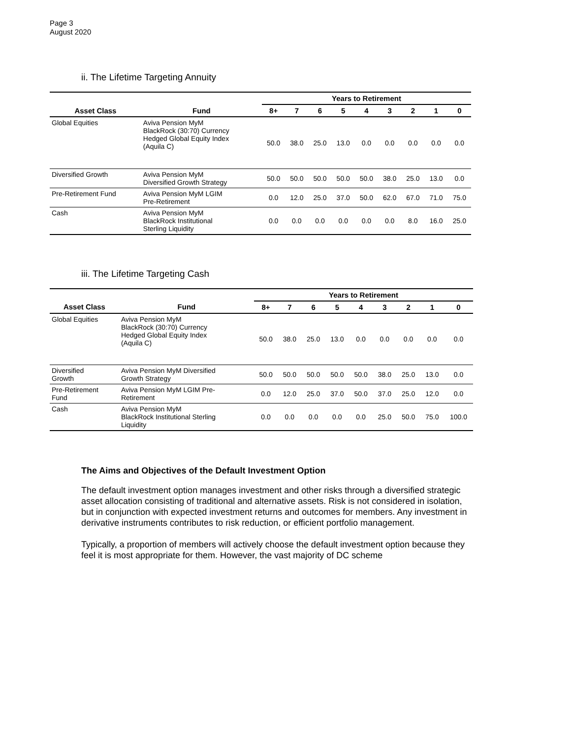Page 3
August 2020
ii. The Lifetime Targeting Annuity
| | | Years to Retirement | | | | | | | | |
| --- | --- | --- | --- | --- | --- | --- | --- | --- | --- | --- |
| Asset Class | Fund | 8+ | 7 | 6 | 5 | 4 | 3 | 2 | 1 | 0 |
| Global Equities | Aviva Pension MyM BlackRock (30:70) Currency Hedged Global Equity Index (Aquila C) | 50.0 | 38.0 | 25.0 | 13.0 | 0.0 | 0.0 | 0.0 | 0.0 | 0.0 |
| Diversified Growth | Aviva Pension MyM Diversified Growth Strategy | 50.0 | 50.0 | 50.0 | 50.0 | 50.0 | 38.0 | 25.0 | 13.0 | 0.0 |
| Pre-Retirement Fund | Aviva Pension MyM LGIM Pre-Retirement | 0.0 | 12.0 | 25.0 | 37.0 | 50.0 | 62.0 | 67.0 | 71.0 | 75.0 |
| Cash | Aviva Pension MyM BlackRock Institutional Sterling Liquidity | 0.0 | 0.0 | 0.0 | 0.0 | 0.0 | 0.0 | 8.0 | 16.0 | 25.0 |
iii. The Lifetime Targeting Cash
| | | Years to Retirement | | | | | | | | |
| --- | --- | --- | --- | --- | --- | --- | --- | --- | --- | --- |
| Asset Class | Fund | 8+ | 7 | 6 | 5 | 4 | 3 | 2 | 1 | 0 |
| Global Equities | Aviva Pension MyM BlackRock (30:70) Currency Hedged Global Equity Index (Aquila C) | 50.0 | 38.0 | 25.0 | 13.0 | 0.0 | 0.0 | 0.0 | 0.0 | 0.0 |
| Diversified Growth | Aviva Pension MyM Diversified Growth Strategy | 50.0 | 50.0 | 50.0 | 50.0 | 50.0 | 38.0 | 25.0 | 13.0 | 0.0 |
| Pre-Retirement Fund | Aviva Pension MyM LGIM Pre- Retirement | 0.0 | 12.0 | 25.0 | 37.0 | 50.0 | 37.0 | 25.0 | 12.0 | 0.0 |
| Cash | Aviva Pension MyM BlackRock Institutional Sterling Liquidity | 0.0 | 0.0 | 0.0 | 0.0 | 0.0 | 25.0 | 50.0 | 75.0 | 100.0 |
The Aims and Objectives of the Default Investment Option
The default investment option manages investment and other risks through a diversified strategic asset allocation consisting of traditional and alternative assets. Risk is not considered in isolation, but in conjunction with expected investment returns and outcomes for members. Any investment in derivative instruments contributes to risk reduction, or efficient portfolio management.
Typically, a proportion of members will actively choose the default investment option because they feel it is most appropriate for them. However, the vast majority of DC scheme